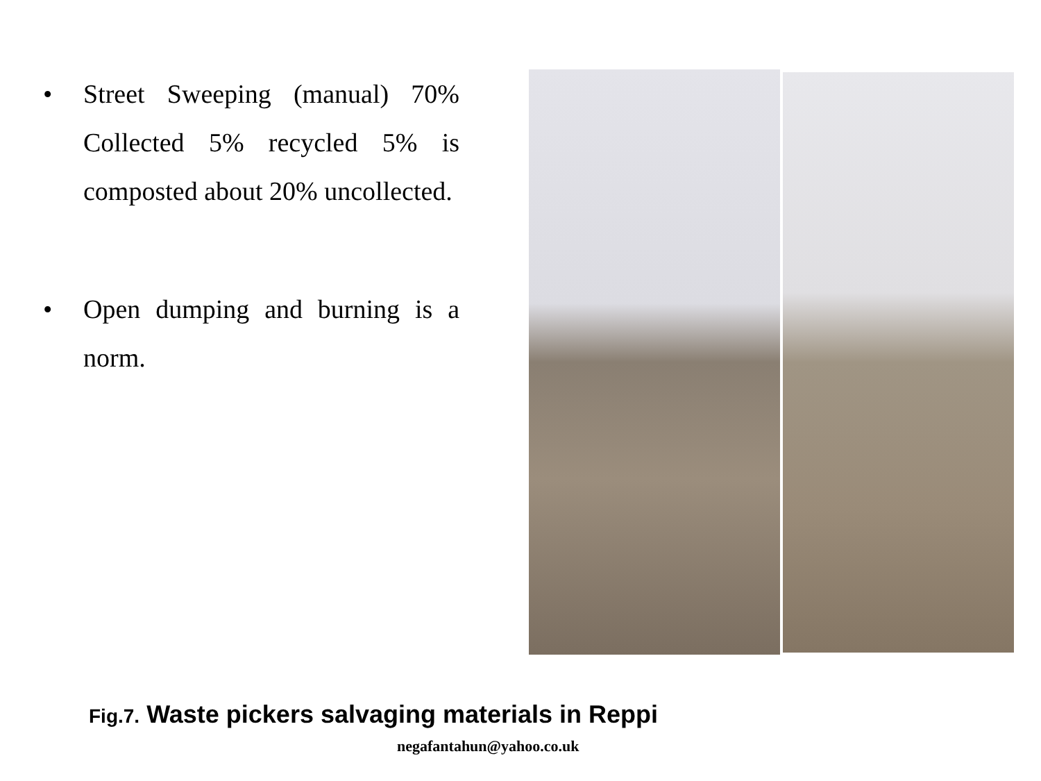• Street Sweeping (manual) 70% Collected 5% recycled 5% is composted about 20% uncollected.
• Open dumping and burning is a norm.
Fig.7. Waste pickers salvaging materials in Reppi
negafantahun@yahoo.co.uk